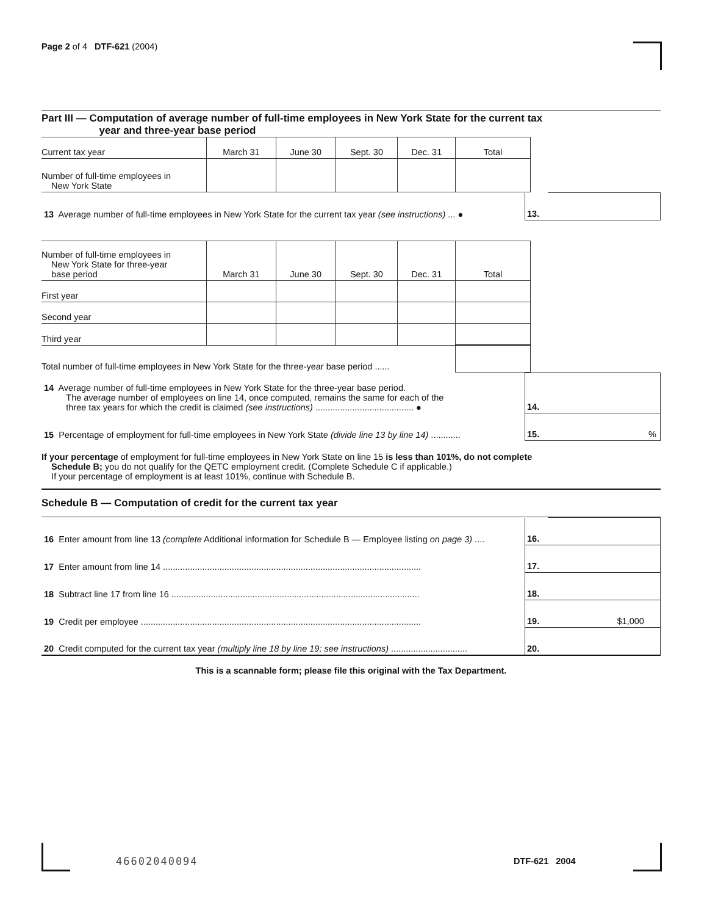Page 2 of 4 DTF-621 (2004)
Part III — Computation of average number of full-time employees in New York State for the current tax
year and three-year base period
| Current tax year | March 31 | June 30 | Sept. 30 | Dec. 31 | Total |
| Number of full-time employees in New York State | | | | | |
| 13 Average number of full-time employees in New York State for the current tax year (see instructions) ... ● | 13. | |
| Number of full-time employees in New York State for three-year base period | March 31 | June 30 | Sept. 30 | Dec. 31 | Total |
| First year | | | | | |
| Second year | | | | | |
| Third year | | | | | |
| Total number of full-time employees in New York State for the three-year base period ...... | | | | | |
| 14 Average number of full-time employees in New York State for the three-year base period. The average number of employees on line 14, once computed, remains the same for each of the three tax years for which the credit is claimed (see instructions) ........................................ ● | 14. | |
| 15 Percentage of employment for full-time employees in New York State (divide line 13 by line 14) ............ | 15. | % |
If your percentage of employment for full-time employees in New York State on line 15 is less than 101%, do not complete
Schedule B; you do not qualify for the QETC employment credit. (Complete Schedule C if applicable.)
If your percentage of employment is at least 101%, continue with Schedule B.
Schedule B — Computation of credit for the current tax year
| 16 Enter amount from line 13 (complete Additional information for Schedule B — Employee listing on page 3) .... | 16. | |
| 17 Enter amount from line 14 ......................................................................................................... | 17. | |
| 18 Subtract line 17 from line 16 ..................................................................................................... | 18. | |
| 19 Credit per employee .................................................................................................................. | 19. | $1,000 |
| 20 Credit computed for the current tax year (multiply line 18 by line 19; see instructions) ............................... | 20. | |
This is a scannable form; please file this original with the Tax Department.
46602040094 DTF-621 2004